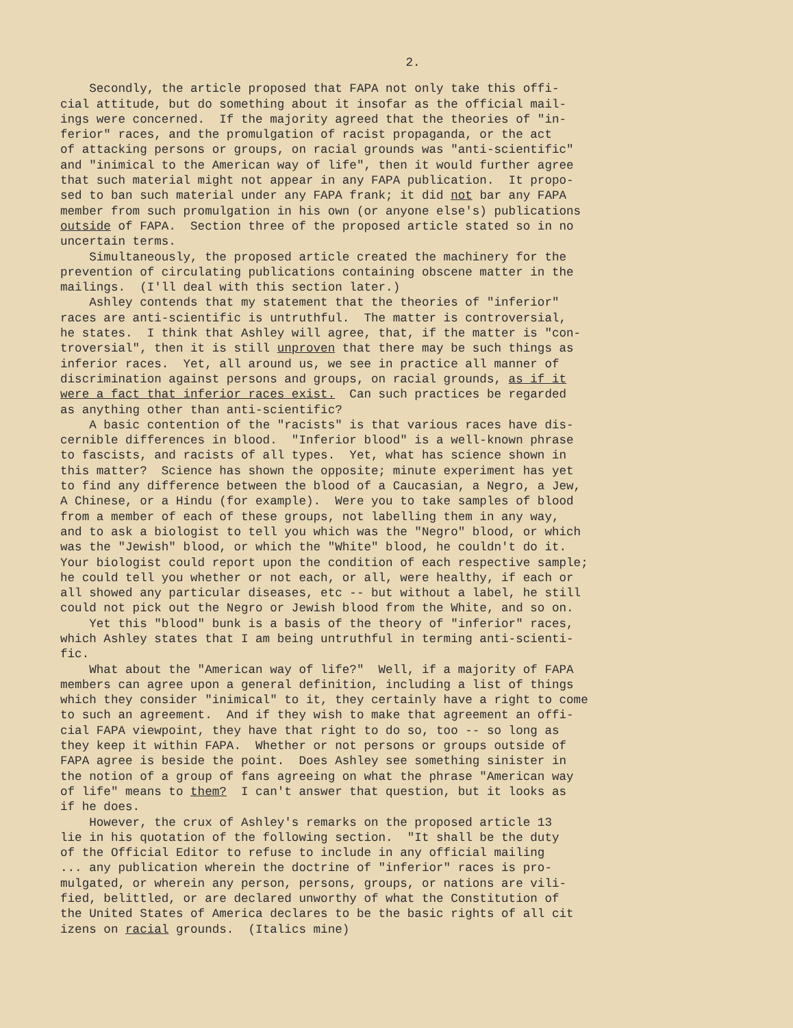2.
Secondly, the article proposed that FAPA not only take this offi- cial attitude, but do something about it insofar as the official mail- ings were concerned. If the majority agreed that the theories of "in- ferior" races, and the promulgation of racist propaganda, or the act of attacking persons or groups, on racial grounds was "anti-scientific" and "inimical to the American way of life", then it would further agree that such material might not appear in any FAPA publication. It propo- sed to ban such material under any FAPA frank; it did not bar any FAPA member from such promulgation in his own (or anyone else's) publications outside of FAPA. Section three of the proposed article stated so in no uncertain terms. Simultaneously, the proposed article created the machinery for the prevention of circulating publications containing obscene matter in the mailings. (I'll deal with this section later.) Ashley contends that my statement that the theories of "inferior" races are anti-scientific is untruthful. The matter is controversial, he states. I think that Ashley will agree, that, if the matter is "con- troversial", then it is still unproven that there may be such things as inferior races. Yet, all around us, we see in practice all manner of discrimination against persons and groups, on racial grounds, as if it were a fact that inferior races exist. Can such practices be regarded as anything other than anti-scientific? A basic contention of the "racists" is that various races have dis- cernible differences in blood. "Inferior blood" is a well-known phrase to fascists, and racists of all types. Yet, what has science shown in this matter? Science has shown the opposite; minute experiment has yet to find any difference between the blood of a Caucasian, a Negro, a Jew, A Chinese, or a Hindu (for example). Were you to take samples of blood from a member of each of these groups, not labelling them in any way, and to ask a biologist to tell you which was the "Negro" blood, or which was the "Jewish" blood, or which the "White" blood, he couldn't do it. Your biologist could report upon the condition of each respective sample; he could tell you whether or not each, or all, were healthy, if each or all showed any particular diseases, etc -- but without a label, he still could not pick out the Negro or Jewish blood from the White, and so on. Yet this "blood" bunk is a basis of the theory of "inferior" races, which Ashley states that I am being untruthful in terming anti-scienti- fic. What about the "American way of life?" Well, if a majority of FAPA members can agree upon a general definition, including a list of things which they consider "inimical" to it, they certainly have a right to come to such an agreement. And if they wish to make that agreement an offi- cial FAPA viewpoint, they have that right to do so, too -- so long as they keep it within FAPA. Whether or not persons or groups outside of FAPA agree is beside the point. Does Ashley see something sinister in the notion of a group of fans agreeing on what the phrase "American way of life" means to them? I can't answer that question, but it looks as if he does. However, the crux of Ashley's remarks on the proposed article 13 lie in his quotation of the following section. "It shall be the duty of the Official Editor to refuse to include in any official mailing ... any publication wherein the doctrine of "inferior" races is pro- mulgated, or wherein any person, persons, groups, or nations are vili- fied, belittled, or are declared unworthy of what the Constitution of the United States of America declares to be the basic rights of all cit izens on racial grounds. (Italics mine)